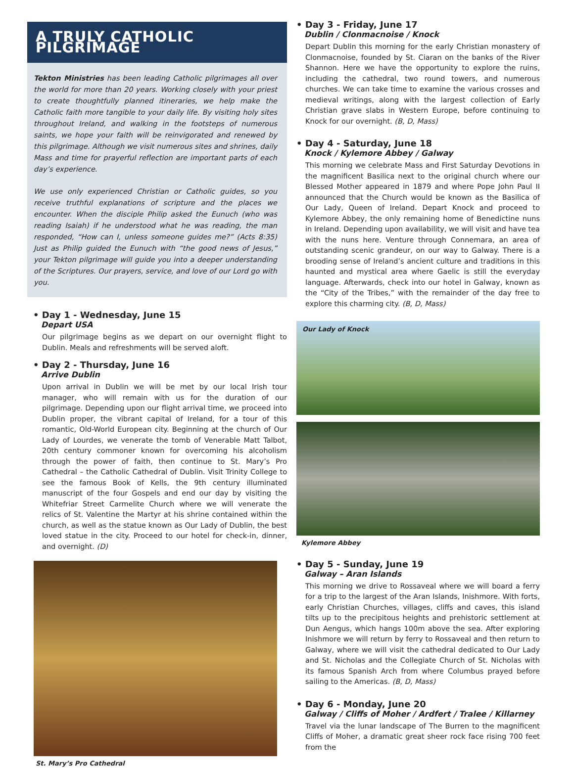A TRULY CATHOLIC PILGRIMAGE
Tekton Ministries has been leading Catholic pilgrimages all over the world for more than 20 years. Working closely with your priest to create thoughtfully planned itineraries, we help make the Catholic faith more tangible to your daily life. By visiting holy sites throughout Ireland, and walking in the footsteps of numerous saints, we hope your faith will be reinvigorated and renewed by this pilgrimage. Although we visit numerous sites and shrines, daily Mass and time for prayerful reflection are important parts of each day’s experience.
We use only experienced Christian or Catholic guides, so you receive truthful explanations of scripture and the places we encounter. When the disciple Philip asked the Eunuch (who was reading Isaiah) if he understood what he was reading, the man responded, “How can I, unless someone guides me?” (Acts 8:35) Just as Philip guided the Eunuch with “the good news of Jesus,” your Tekton pilgrimage will guide you into a deeper understanding of the Scriptures. Our prayers, service, and love of our Lord go with you.
• Day 1 - Wednesday, June 15
Depart USA
Our pilgrimage begins as we depart on our overnight flight to Dublin. Meals and refreshments will be served aloft.
• Day 2 - Thursday, June 16
Arrive Dublin
Upon arrival in Dublin we will be met by our local Irish tour manager, who will remain with us for the duration of our pilgrimage. Depending upon our flight arrival time, we proceed into Dublin proper, the vibrant capital of Ireland, for a tour of this romantic, Old-World European city. Beginning at the church of Our Lady of Lourdes, we venerate the tomb of Venerable Matt Talbot, 20th century commoner known for overcoming his alcoholism through the power of faith, then continue to St. Mary’s Pro Cathedral – the Catholic Cathedral of Dublin. Visit Trinity College to see the famous Book of Kells, the 9th century illuminated manuscript of the four Gospels and end our day by visiting the Whitefriar Street Carmelite Church where we will venerate the relics of St. Valentine the Martyr at his shrine contained within the church, as well as the statue known as Our Lady of Dublin, the best loved statue in the city. Proceed to our hotel for check-in, dinner, and overnight. (D)
St. Mary’s Pro Cathedral
• Day 3 - Friday, June 17
Dublin / Clonmacnoise / Knock
Depart Dublin this morning for the early Christian monastery of Clonmacnoise, founded by St. Ciaran on the banks of the River Shannon. Here we have the opportunity to explore the ruins, including the cathedral, two round towers, and numerous churches. We can take time to examine the various crosses and medieval writings, along with the largest collection of Early Christian grave slabs in Western Europe, before continuing to Knock for our overnight. (B, D, Mass)
• Day 4 - Saturday, June 18
Knock / Kylemore Abbey / Galway
This morning we celebrate Mass and First Saturday Devotions in the magnificent Basilica next to the original church where our Blessed Mother appeared in 1879 and where Pope John Paul II announced that the Church would be known as the Basilica of Our Lady, Queen of Ireland. Depart Knock and proceed to Kylemore Abbey, the only remaining home of Benedictine nuns in Ireland. Depending upon availability, we will visit and have tea with the nuns here. Venture through Connemara, an area of outstanding scenic grandeur, on our way to Galway. There is a brooding sense of Ireland’s ancient culture and traditions in this haunted and mystical area where Gaelic is still the everyday language. Afterwards, check into our hotel in Galway, known as the “City of the Tribes,” with the remainder of the day free to explore this charming city. (B, D, Mass)
Our Lady of Knock
Kylemore Abbey
• Day 5 - Sunday, June 19
Galway – Aran Islands
This morning we drive to Rossaveal where we will board a ferry for a trip to the largest of the Aran Islands, Inishmore. With forts, early Christian Churches, villages, cliffs and caves, this island tilts up to the precipitous heights and prehistoric settlement at Dun Aengus, which hangs 100m above the sea. After exploring Inishmore we will return by ferry to Rossaveal and then return to Galway, where we will visit the cathedral dedicated to Our Lady and St. Nicholas and the Collegiate Church of St. Nicholas with its famous Spanish Arch from where Columbus prayed before sailing to the Americas. (B, D, Mass)
• Day 6 - Monday, June 20
Galway / Cliffs of Moher / Ardfert / Tralee / Killarney
Travel via the lunar landscape of The Burren to the magnificent Cliffs of Moher, a dramatic great sheer rock face rising 700 feet from the